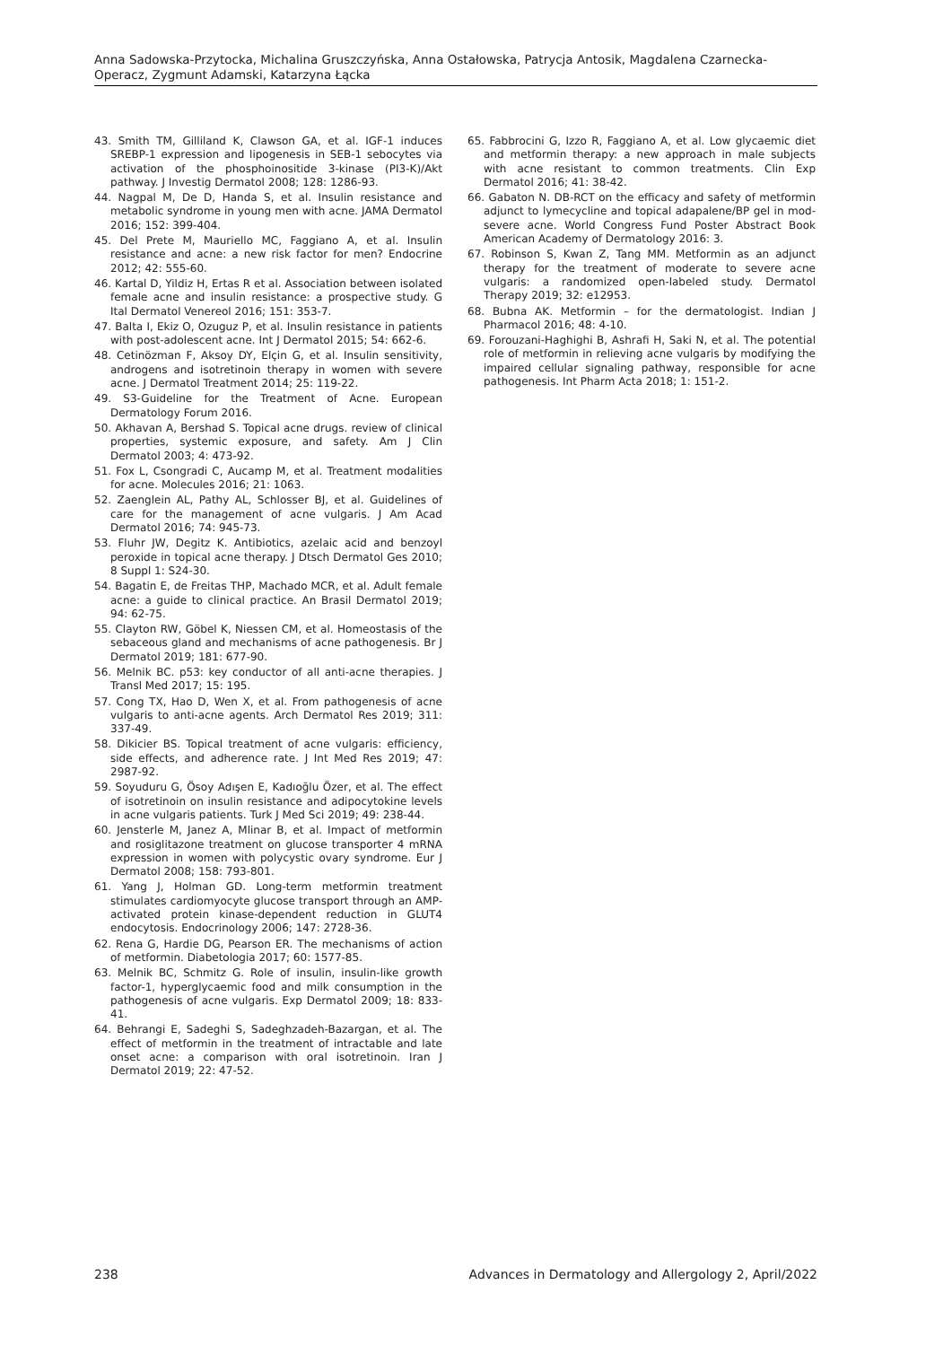Anna Sadowska-Przytocka, Michalina Gruszczyńska, Anna Ostałowska, Patrycja Antosik, Magdalena Czarnecka-Operacz, Zygmunt Adamski, Katarzyna Łącka
43. Smith TM, Gilliland K, Clawson GA, et al. IGF-1 induces SREBP-1 expression and lipogenesis in SEB-1 sebocytes via activation of the phosphoinositide 3-kinase (PI3-K)/Akt pathway. J Investig Dermatol 2008; 128: 1286-93.
44. Nagpal M, De D, Handa S, et al. Insulin resistance and metabolic syndrome in young men with acne. JAMA Dermatol 2016; 152: 399-404.
45. Del Prete M, Mauriello MC, Faggiano A, et al. Insulin resistance and acne: a new risk factor for men? Endocrine 2012; 42: 555-60.
46. Kartal D, Yildiz H, Ertas R et al. Association between isolated female acne and insulin resistance: a prospective study. G Ital Dermatol Venereol 2016; 151: 353-7.
47. Balta I, Ekiz O, Ozuguz P, et al. Insulin resistance in patients with post-adolescent acne. Int J Dermatol 2015; 54: 662-6.
48. Cetinözman F, Aksoy DY, Elçin G, et al. Insulin sensitivity, androgens and isotretinoin therapy in women with severe acne. J Dermatol Treatment 2014; 25: 119-22.
49. S3-Guideline for the Treatment of Acne. European Dermatology Forum 2016.
50. Akhavan A, Bershad S. Topical acne drugs. review of clinical properties, systemic exposure, and safety. Am J Clin Dermatol 2003; 4: 473-92.
51. Fox L, Csongradi C, Aucamp M, et al. Treatment modalities for acne. Molecules 2016; 21: 1063.
52. Zaenglein AL, Pathy AL, Schlosser BJ, et al. Guidelines of care for the management of acne vulgaris. J Am Acad Dermatol 2016; 74: 945-73.
53. Fluhr JW, Degitz K. Antibiotics, azelaic acid and benzoyl peroxide in topical acne therapy. J Dtsch Dermatol Ges 2010; 8 Suppl 1: S24-30.
54. Bagatin E, de Freitas THP, Machado MCR, et al. Adult female acne: a guide to clinical practice. An Brasil Dermatol 2019; 94: 62-75.
55. Clayton RW, Göbel K, Niessen CM, et al. Homeostasis of the sebaceous gland and mechanisms of acne pathogenesis. Br J Dermatol 2019; 181: 677-90.
56. Melnik BC. p53: key conductor of all anti-acne therapies. J Transl Med 2017; 15: 195.
57. Cong TX, Hao D, Wen X, et al. From pathogenesis of acne vulgaris to anti-acne agents. Arch Dermatol Res 2019; 311: 337-49.
58. Dikicier BS. Topical treatment of acne vulgaris: efficiency, side effects, and adherence rate. J Int Med Res 2019; 47: 2987-92.
59. Soyuduru G, Ösoy Adışen E, Kadıoğlu Özer, et al. The effect of isotretinoin on insulin resistance and adipocytokine levels in acne vulgaris patients. Turk J Med Sci 2019; 49: 238-44.
60. Jensterle M, Janez A, Mlinar B, et al. Impact of metformin and rosiglitazone treatment on glucose transporter 4 mRNA expression in women with polycystic ovary syndrome. Eur J Dermatol 2008; 158: 793-801.
61. Yang J, Holman GD. Long-term metformin treatment stimulates cardiomyocyte glucose transport through an AMP-activated protein kinase-dependent reduction in GLUT4 endocytosis. Endocrinology 2006; 147: 2728-36.
62. Rena G, Hardie DG, Pearson ER. The mechanisms of action of metformin. Diabetologia 2017; 60: 1577-85.
63. Melnik BC, Schmitz G. Role of insulin, insulin-like growth factor-1, hyperglycaemic food and milk consumption in the pathogenesis of acne vulgaris. Exp Dermatol 2009; 18: 833-41.
64. Behrangi E, Sadeghi S, Sadeghzadeh-Bazargan, et al. The effect of metformin in the treatment of intractable and late onset acne: a comparison with oral isotretinoin. Iran J Dermatol 2019; 22: 47-52.
65. Fabbrocini G, Izzo R, Faggiano A, et al. Low glycaemic diet and metformin therapy: a new approach in male subjects with acne resistant to common treatments. Clin Exp Dermatol 2016; 41: 38-42.
66. Gabaton N. DB-RCT on the efficacy and safety of metformin adjunct to lymecycline and topical adapalene/BP gel in mod-severe acne. World Congress Fund Poster Abstract Book American Academy of Dermatology 2016: 3.
67. Robinson S, Kwan Z, Tang MM. Metformin as an adjunct therapy for the treatment of moderate to severe acne vulgaris: a randomized open-labeled study. Dermatol Therapy 2019; 32: e12953.
68. Bubna AK. Metformin – for the dermatologist. Indian J Pharmacol 2016; 48: 4-10.
69. Forouzani-Haghighi B, Ashrafi H, Saki N, et al. The potential role of metformin in relieving acne vulgaris by modifying the impaired cellular signaling pathway, responsible for acne pathogenesis. Int Pharm Acta 2018; 1: 151-2.
238 Advances in Dermatology and Allergology 2, April/2022